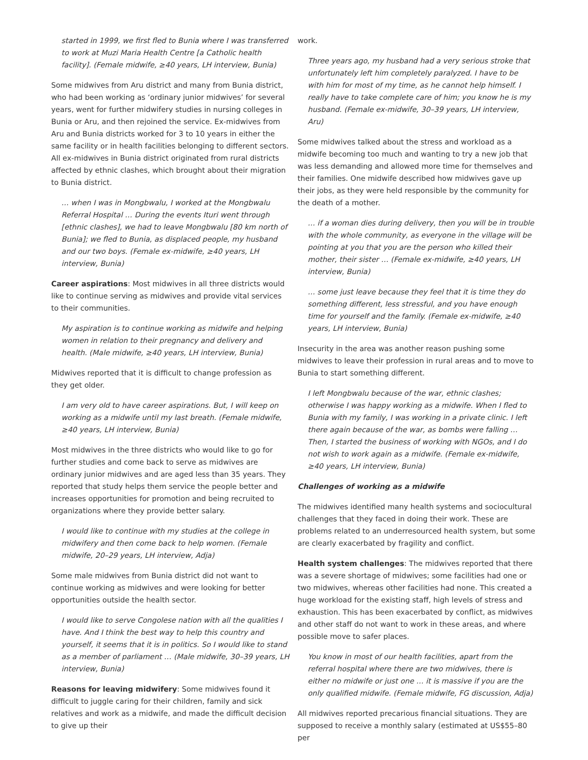started in 1999, we first fled to Bunia where I was transferred to work at Muzi Maria Health Centre [a Catholic health facility]. (Female midwife, ≥40 years, LH interview, Bunia)
Some midwives from Aru district and many from Bunia district, who had been working as ‘ordinary junior midwives’ for several years, went for further midwifery studies in nursing colleges in Bunia or Aru, and then rejoined the service. Ex-midwives from Aru and Bunia districts worked for 3 to 10 years in either the same facility or in health facilities belonging to different sectors. All ex-midwives in Bunia district originated from rural districts affected by ethnic clashes, which brought about their migration to Bunia district.
… when I was in Mongbwalu, I worked at the Mongbwalu Referral Hospital … During the events Ituri went through [ethnic clashes], we had to leave Mongbwalu [80 km north of Bunia]; we fled to Bunia, as displaced people, my husband and our two boys. (Female ex-midwife, ≥40 years, LH interview, Bunia)
Career aspirations: Most midwives in all three districts would like to continue serving as midwives and provide vital services to their communities.
My aspiration is to continue working as midwife and helping women in relation to their pregnancy and delivery and health. (Male midwife, ≥40 years, LH interview, Bunia)
Midwives reported that it is difficult to change profession as they get older.
I am very old to have career aspirations. But, I will keep on working as a midwife until my last breath. (Female midwife, ≥40 years, LH interview, Bunia)
Most midwives in the three districts who would like to go for further studies and come back to serve as midwives are ordinary junior midwives and are aged less than 35 years. They reported that study helps them service the people better and increases opportunities for promotion and being recruited to organizations where they provide better salary.
I would like to continue with my studies at the college in midwifery and then come back to help women. (Female midwife, 20–29 years, LH interview, Adja)
Some male midwives from Bunia district did not want to continue working as midwives and were looking for better opportunities outside the health sector.
I would like to serve Congolese nation with all the qualities I have. And I think the best way to help this country and yourself, it seems that it is in politics. So I would like to stand as a member of parliament … (Male midwife, 30–39 years, LH interview, Bunia)
Reasons for leaving midwifery: Some midwives found it difficult to juggle caring for their children, family and sick relatives and work as a midwife, and made the difficult decision to give up their
work.
Three years ago, my husband had a very serious stroke that unfortunately left him completely paralyzed. I have to be with him for most of my time, as he cannot help himself. I really have to take complete care of him; you know he is my husband. (Female ex-midwife, 30–39 years, LH interview, Aru)
Some midwives talked about the stress and workload as a midwife becoming too much and wanting to try a new job that was less demanding and allowed more time for themselves and their families. One midwife described how midwives gave up their jobs, as they were held responsible by the community for the death of a mother.
… if a woman dies during delivery, then you will be in trouble with the whole community, as everyone in the village will be pointing at you that you are the person who killed their mother, their sister … (Female ex-midwife, ≥40 years, LH interview, Bunia)
… some just leave because they feel that it is time they do something different, less stressful, and you have enough time for yourself and the family. (Female ex-midwife, ≥40 years, LH interview, Bunia)
Insecurity in the area was another reason pushing some midwives to leave their profession in rural areas and to move to Bunia to start something different.
I left Mongbwalu because of the war, ethnic clashes; otherwise I was happy working as a midwife. When I fled to Bunia with my family, I was working in a private clinic. I left there again because of the war, as bombs were falling … Then, I started the business of working with NGOs, and I do not wish to work again as a midwife. (Female ex-midwife, ≥40 years, LH interview, Bunia)
Challenges of working as a midwife
The midwives identified many health systems and sociocultural challenges that they faced in doing their work. These are problems related to an underresourced health system, but some are clearly exacerbated by fragility and conflict.
Health system challenges: The midwives reported that there was a severe shortage of midwives; some facilities had one or two midwives, whereas other facilities had none. This created a huge workload for the existing staff, high levels of stress and exhaustion. This has been exacerbated by conflict, as midwives and other staff do not want to work in these areas, and where possible move to safer places.
You know in most of our health facilities, apart from the referral hospital where there are two midwives, there is either no midwife or just one … it is massive if you are the only qualified midwife. (Female midwife, FG discussion, Adja)
All midwives reported precarious financial situations. They are supposed to receive a monthly salary (estimated at US$55–80 per